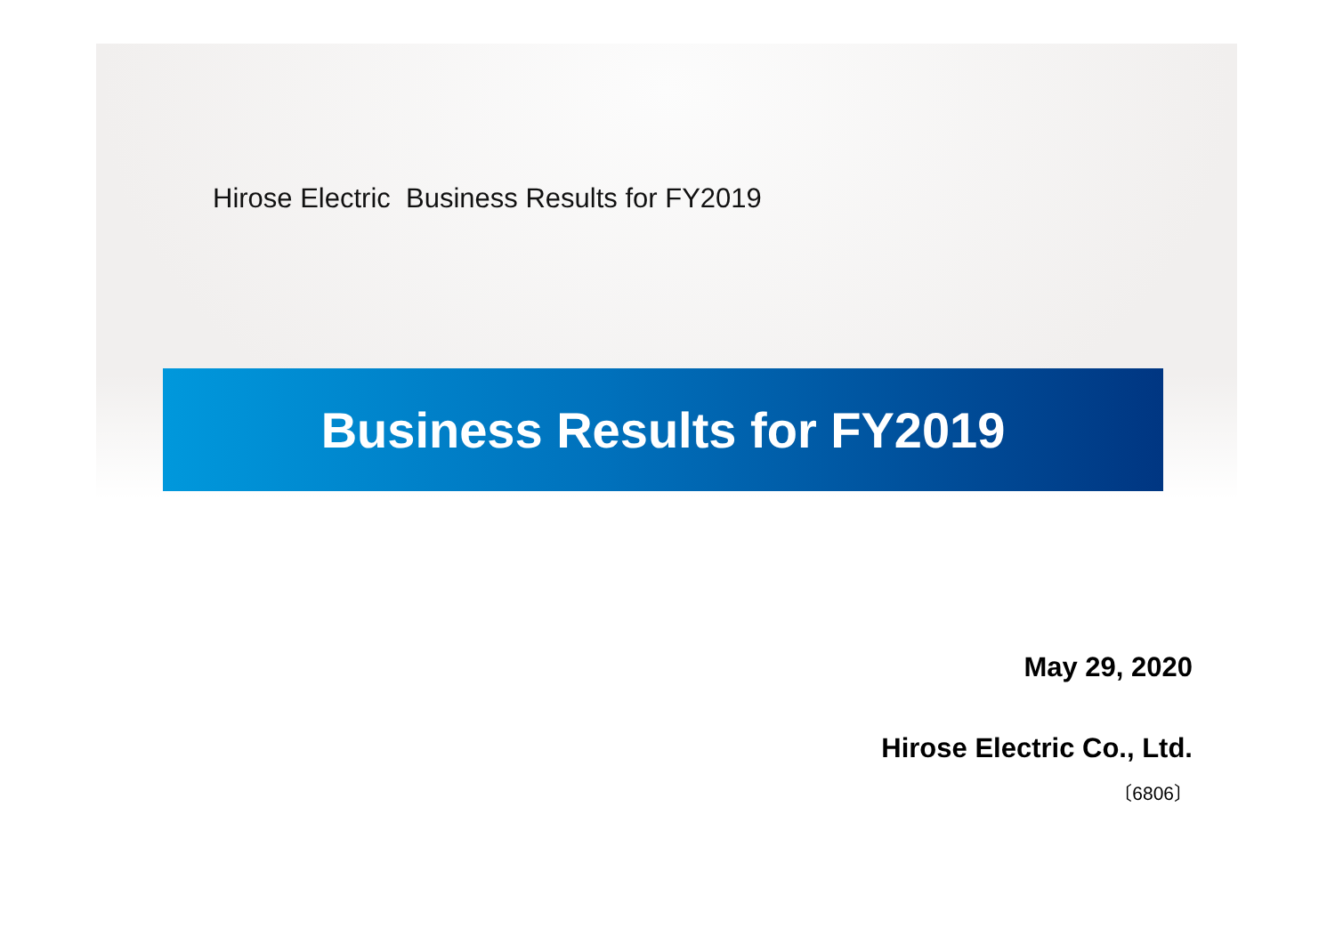Hirose Electric Business Results for FY2019
Business Results for FY2019
May 29, 2020
Hirose Electric Co., Ltd.
〔6806〕